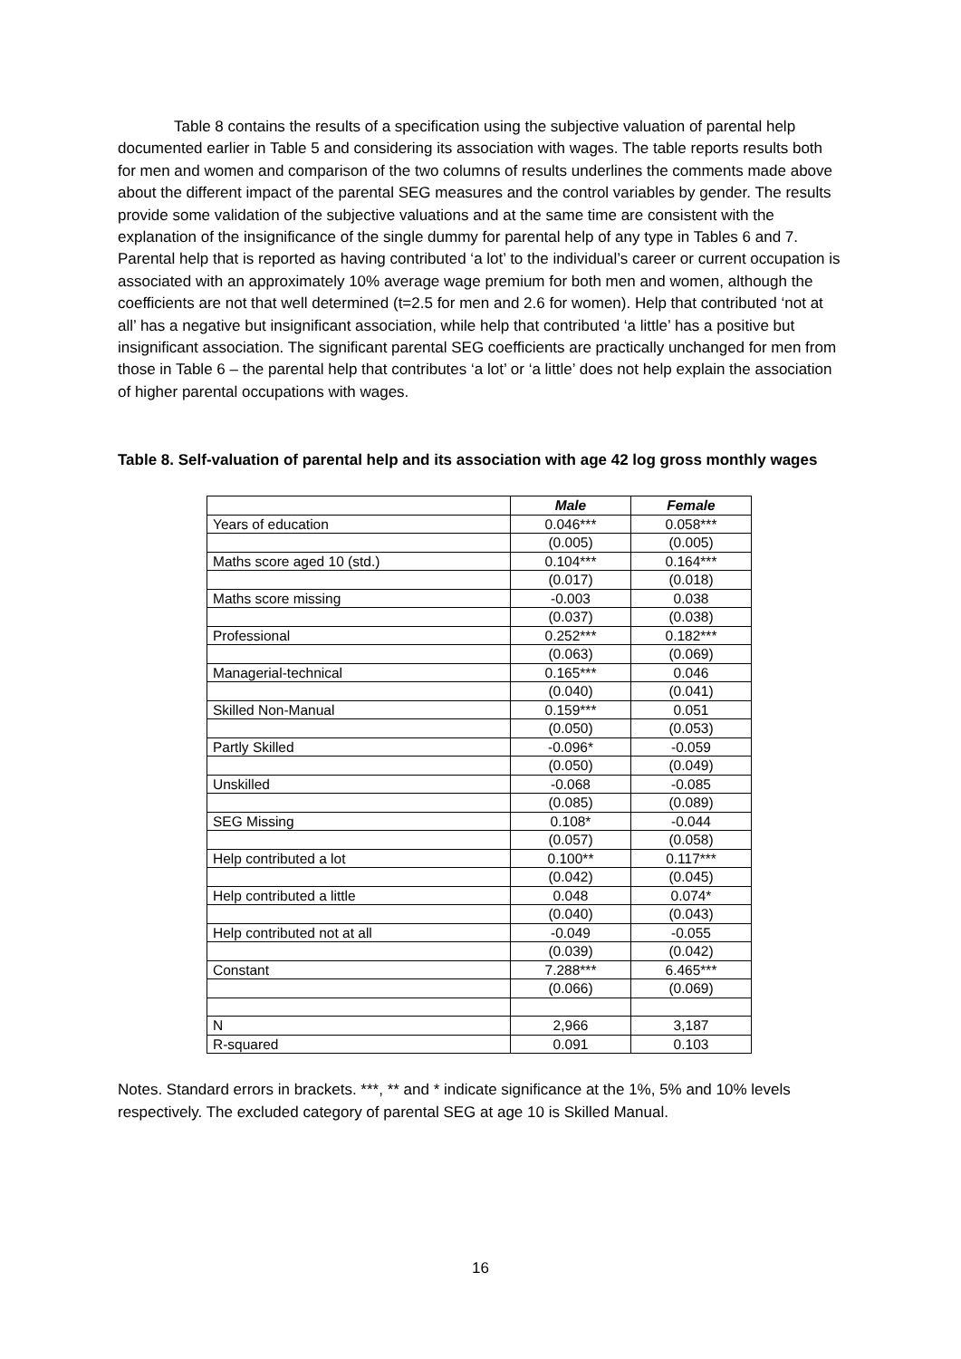Table 8 contains the results of a specification using the subjective valuation of parental help documented earlier in Table 5 and considering its association with wages. The table reports results both for men and women and comparison of the two columns of results underlines the comments made above about the different impact of the parental SEG measures and the control variables by gender. The results provide some validation of the subjective valuations and at the same time are consistent with the explanation of the insignificance of the single dummy for parental help of any type in Tables 6 and 7. Parental help that is reported as having contributed ‘a lot’ to the individual’s career or current occupation is associated with an approximately 10% average wage premium for both men and women, although the coefficients are not that well determined (t=2.5 for men and 2.6 for women). Help that contributed ‘not at all’ has a negative but insignificant association, while help that contributed ‘a little’ has a positive but insignificant association. The significant parental SEG coefficients are practically unchanged for men from those in Table 6 – the parental help that contributes ‘a lot’ or ‘a little’ does not help explain the association of higher parental occupations with wages.
Table 8. Self-valuation of parental help and its association with age 42 log gross monthly wages
| | Male | Female |
| Years of education | 0.046*** | 0.058*** |
| | (0.005) | (0.005) |
| Maths score aged 10 (std.) | 0.104*** | 0.164*** |
| | (0.017) | (0.018) |
| Maths score missing | -0.003 | 0.038 |
| | (0.037) | (0.038) |
| Professional | 0.252*** | 0.182*** |
| | (0.063) | (0.069) |
| Managerial-technical | 0.165*** | 0.046 |
| | (0.040) | (0.041) |
| Skilled Non-Manual | 0.159*** | 0.051 |
| | (0.050) | (0.053) |
| Partly Skilled | -0.096* | -0.059 |
| | (0.050) | (0.049) |
| Unskilled | -0.068 | -0.085 |
| | (0.085) | (0.089) |
| SEG Missing | 0.108* | -0.044 |
| | (0.057) | (0.058) |
| Help contributed a lot | 0.100** | 0.117*** |
| | (0.042) | (0.045) |
| Help contributed a little | 0.048 | 0.074* |
| | (0.040) | (0.043) |
| Help contributed not at all | -0.049 | -0.055 |
| | (0.039) | (0.042) |
| Constant | 7.288*** | 6.465*** |
| | (0.066) | (0.069) |
| N | 2,966 | 3,187 |
| R-squared | 0.091 | 0.103 |
Notes. Standard errors in brackets. ***, ** and * indicate significance at the 1%, 5% and 10% levels respectively. The excluded category of parental SEG at age 10 is Skilled Manual.
16